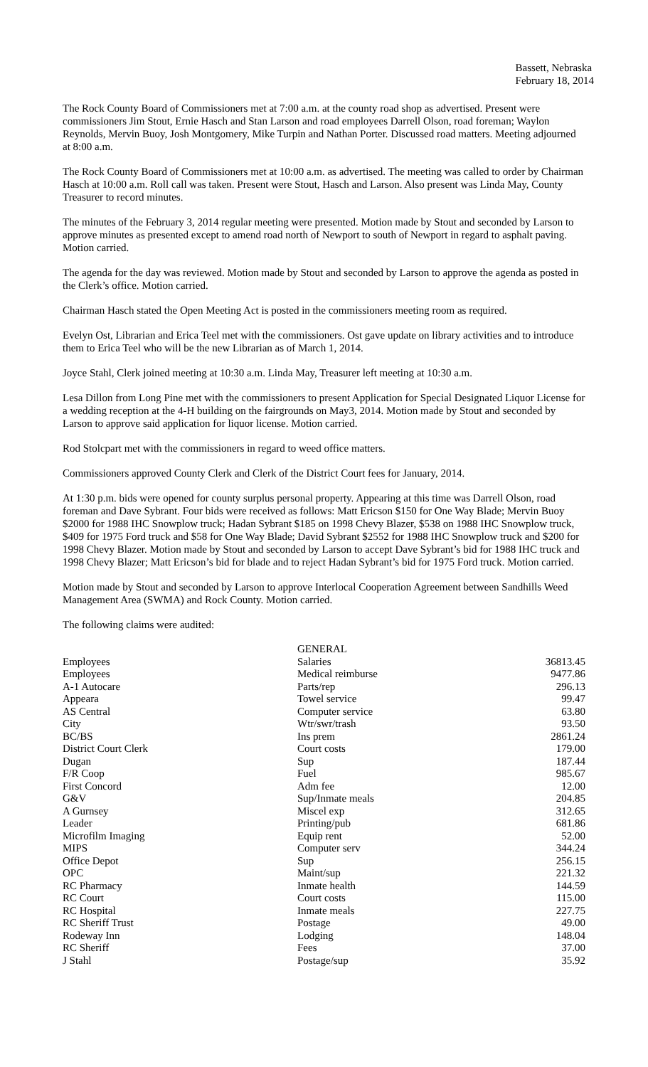Bassett, Nebraska
February 18, 2014
The Rock County Board of Commissioners met at 7:00 a.m. at the county road shop as advertised. Present were commissioners Jim Stout, Ernie Hasch and Stan Larson and road employees Darrell Olson, road foreman; Waylon Reynolds, Mervin Buoy, Josh Montgomery, Mike Turpin and Nathan Porter. Discussed road matters. Meeting adjourned at 8:00 a.m.
The Rock County Board of Commissioners met at 10:00 a.m. as advertised. The meeting was called to order by Chairman Hasch at 10:00 a.m. Roll call was taken. Present were Stout, Hasch and Larson. Also present was Linda May, County Treasurer to record minutes.
The minutes of the February 3, 2014 regular meeting were presented. Motion made by Stout and seconded by Larson to approve minutes as presented except to amend road north of Newport to south of Newport in regard to asphalt paving. Motion carried.
The agenda for the day was reviewed. Motion made by Stout and seconded by Larson to approve the agenda as posted in the Clerk’s office. Motion carried.
Chairman Hasch stated the Open Meeting Act is posted in the commissioners meeting room as required.
Evelyn Ost, Librarian and Erica Teel met with the commissioners. Ost gave update on library activities and to introduce them to Erica Teel who will be the new Librarian as of March 1, 2014.
Joyce Stahl, Clerk joined meeting at 10:30 a.m. Linda May, Treasurer left meeting at 10:30 a.m.
Lesa Dillon from Long Pine met with the commissioners to present Application for Special Designated Liquor License for a wedding reception at the 4-H building on the fairgrounds on May3, 2014. Motion made by Stout and seconded by Larson to approve said application for liquor license. Motion carried.
Rod Stolcpart met with the commissioners in regard to weed office matters.
Commissioners approved County Clerk and Clerk of the District Court fees for January, 2014.
At 1:30 p.m. bids were opened for county surplus personal property. Appearing at this time was Darrell Olson, road foreman and Dave Sybrant. Four bids were received as follows: Matt Ericson $150 for One Way Blade; Mervin Buoy $2000 for 1988 IHC Snowplow truck; Hadan Sybrant $185 on 1998 Chevy Blazer, $538 on 1988 IHC Snowplow truck, $409 for 1975 Ford truck and $58 for One Way Blade; David Sybrant $2552 for 1988 IHC Snowplow truck and $200 for 1998 Chevy Blazer. Motion made by Stout and seconded by Larson to accept Dave Sybrant’s bid for 1988 IHC truck and 1998 Chevy Blazer; Matt Ericson’s bid for blade and to reject Hadan Sybrant’s bid for 1975 Ford truck. Motion carried.
Motion made by Stout and seconded by Larson to approve Interlocal Cooperation Agreement between Sandhills Weed Management Area (SWMA) and Rock County. Motion carried.
The following claims were audited:
| | GENERAL | |
| Employees | Salaries | 36813.45 |
| Employees | Medical reimburse | 9477.86 |
| A-1 Autocare | Parts/rep | 296.13 |
| Appeara | Towel service | 99.47 |
| AS Central | Computer service | 63.80 |
| City | Wtr/swr/trash | 93.50 |
| BC/BS | Ins prem | 2861.24 |
| District Court Clerk | Court costs | 179.00 |
| Dugan | Sup | 187.44 |
| F/R Coop | Fuel | 985.67 |
| First Concord | Adm fee | 12.00 |
| G&V | Sup/Inmate meals | 204.85 |
| A Gurnsey | Miscel exp | 312.65 |
| Leader | Printing/pub | 681.86 |
| Microfilm Imaging | Equip rent | 52.00 |
| MIPS | Computer serv | 344.24 |
| Office Depot | Sup | 256.15 |
| OPC | Maint/sup | 221.32 |
| RC Pharmacy | Inmate health | 144.59 |
| RC Court | Court costs | 115.00 |
| RC Hospital | Inmate meals | 227.75 |
| RC Sheriff Trust | Postage | 49.00 |
| Rodeway Inn | Lodging | 148.04 |
| RC Sheriff | Fees | 37.00 |
| J Stahl | Postage/sup | 35.92 |